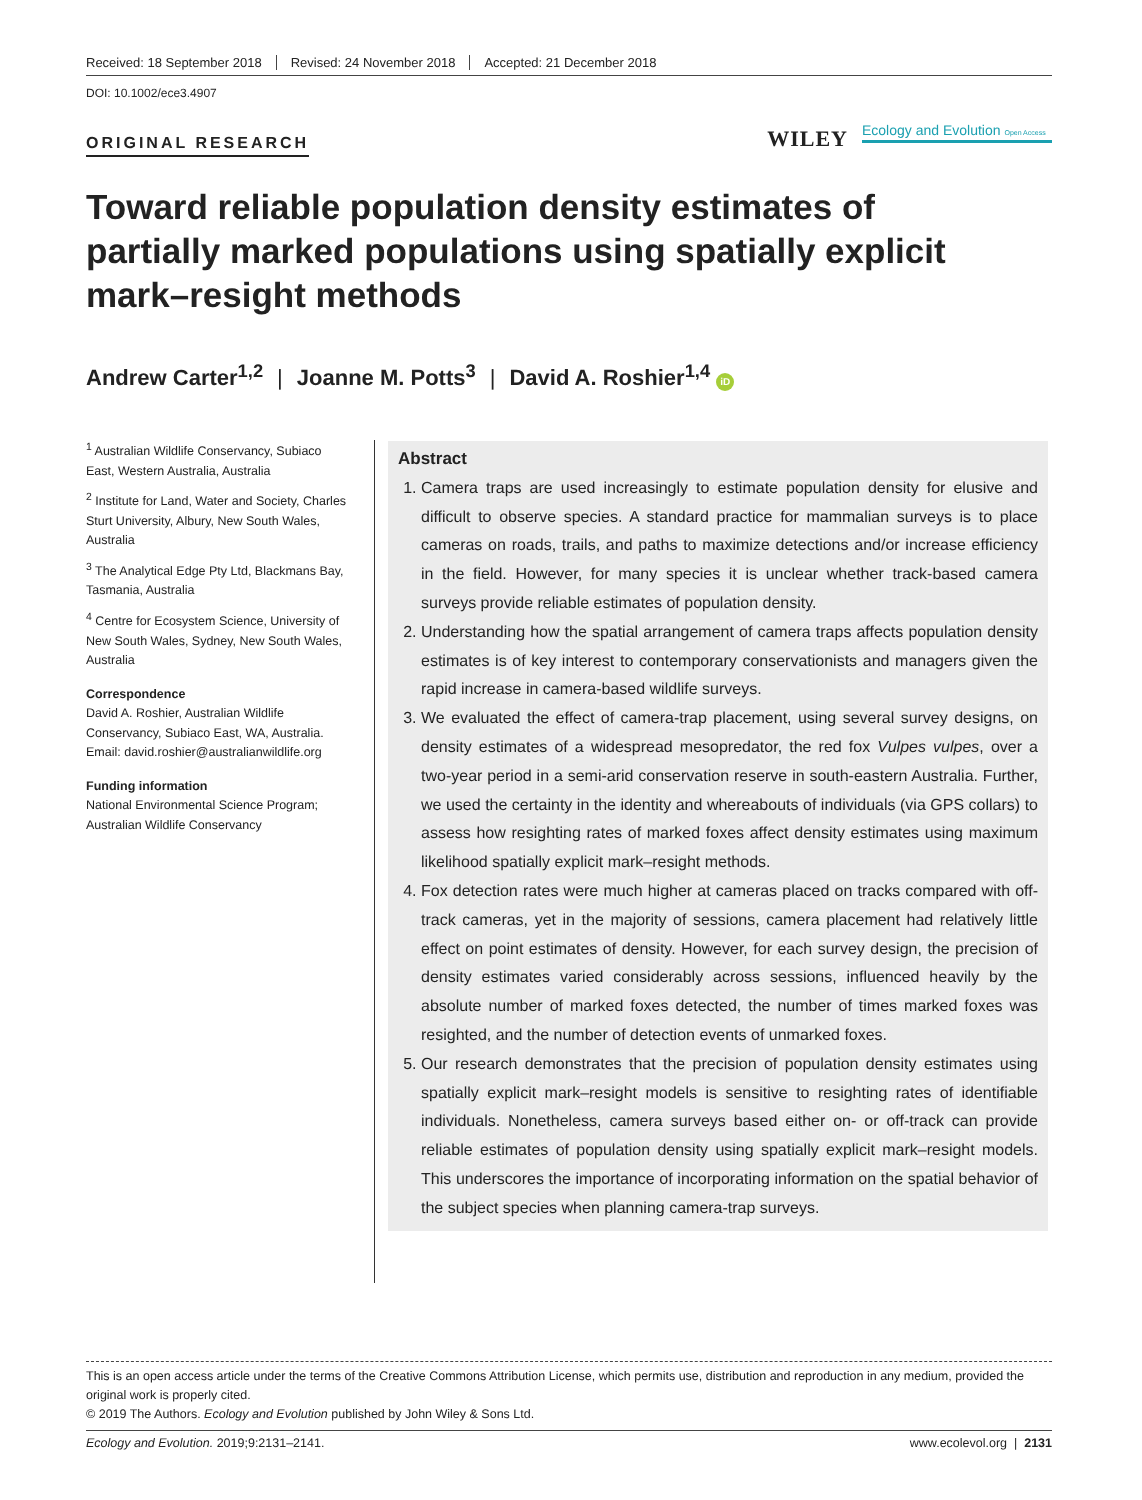Received: 18 September 2018 Revised: 24 November 2018 Accepted: 21 December 2018
DOI: 10.1002/ece3.4907
ORIGINAL RESEARCH
WILEY
Ecology and Evolution Open Access
Toward reliable population density estimates of partially marked populations using spatially explicit mark–resight methods
Andrew Carter<sup>1,2</sup> | Joanne M. Potts<sup>3</sup> | David A. Roshier<sup>1,4</sup> iD
<sup>1</sup> Australian Wildlife Conservancy, Subiaco East, Western Australia, Australia
<sup>2</sup> Institute for Land, Water and Society, Charles Sturt University, Albury, New South Wales, Australia
<sup>3</sup> The Analytical Edge Pty Ltd, Blackmans Bay, Tasmania, Australia
<sup>4</sup> Centre for Ecosystem Science, University of New South Wales, Sydney, New South Wales, Australia
Correspondence
David A. Roshier, Australian Wildlife Conservancy, Subiaco East, WA, Australia.
Email: david.roshier@australianwildlife.org
Funding information
National Environmental Science Program; Australian Wildlife Conservancy
Abstract
1. Camera traps are used increasingly to estimate population density for elusive and difficult to observe species. A standard practice for mammalian surveys is to place cameras on roads, trails, and paths to maximize detections and/or increase efficiency in the field. However, for many species it is unclear whether track‐based camera surveys provide reliable estimates of population density.
2. Understanding how the spatial arrangement of camera traps affects population density estimates is of key interest to contemporary conservationists and managers given the rapid increase in camera‐based wildlife surveys.
3. We evaluated the effect of camera‐trap placement, using several survey designs, on density estimates of a widespread mesopredator, the red fox Vulpes vulpes, over a two‐year period in a semi‐arid conservation reserve in south‐eastern Australia. Further, we used the certainty in the identity and whereabouts of individuals (via GPS collars) to assess how resighting rates of marked foxes affect density estimates using maximum likelihood spatially explicit mark–resight methods.
4. Fox detection rates were much higher at cameras placed on tracks compared with off‐track cameras, yet in the majority of sessions, camera placement had relatively little effect on point estimates of density. However, for each survey design, the precision of density estimates varied considerably across sessions, influenced heavily by the absolute number of marked foxes detected, the number of times marked foxes was resighted, and the number of detection events of unmarked foxes.
5. Our research demonstrates that the precision of population density estimates using spatially explicit mark–resight models is sensitive to resighting rates of identifiable individuals. Nonetheless, camera surveys based either on‐ or off‐track can provide reliable estimates of population density using spatially explicit mark–resight models. This underscores the importance of incorporating information on the spatial behavior of the subject species when planning camera‐trap surveys.
This is an open access article under the terms of the Creative Commons Attribution License, which permits use, distribution and reproduction in any medium, provided the original work is properly cited.
© 2019 The Authors. Ecology and Evolution published by John Wiley & Sons Ltd.
Ecology and Evolution. 2019;9:2131–2141. www.ecolevol.org | 2131